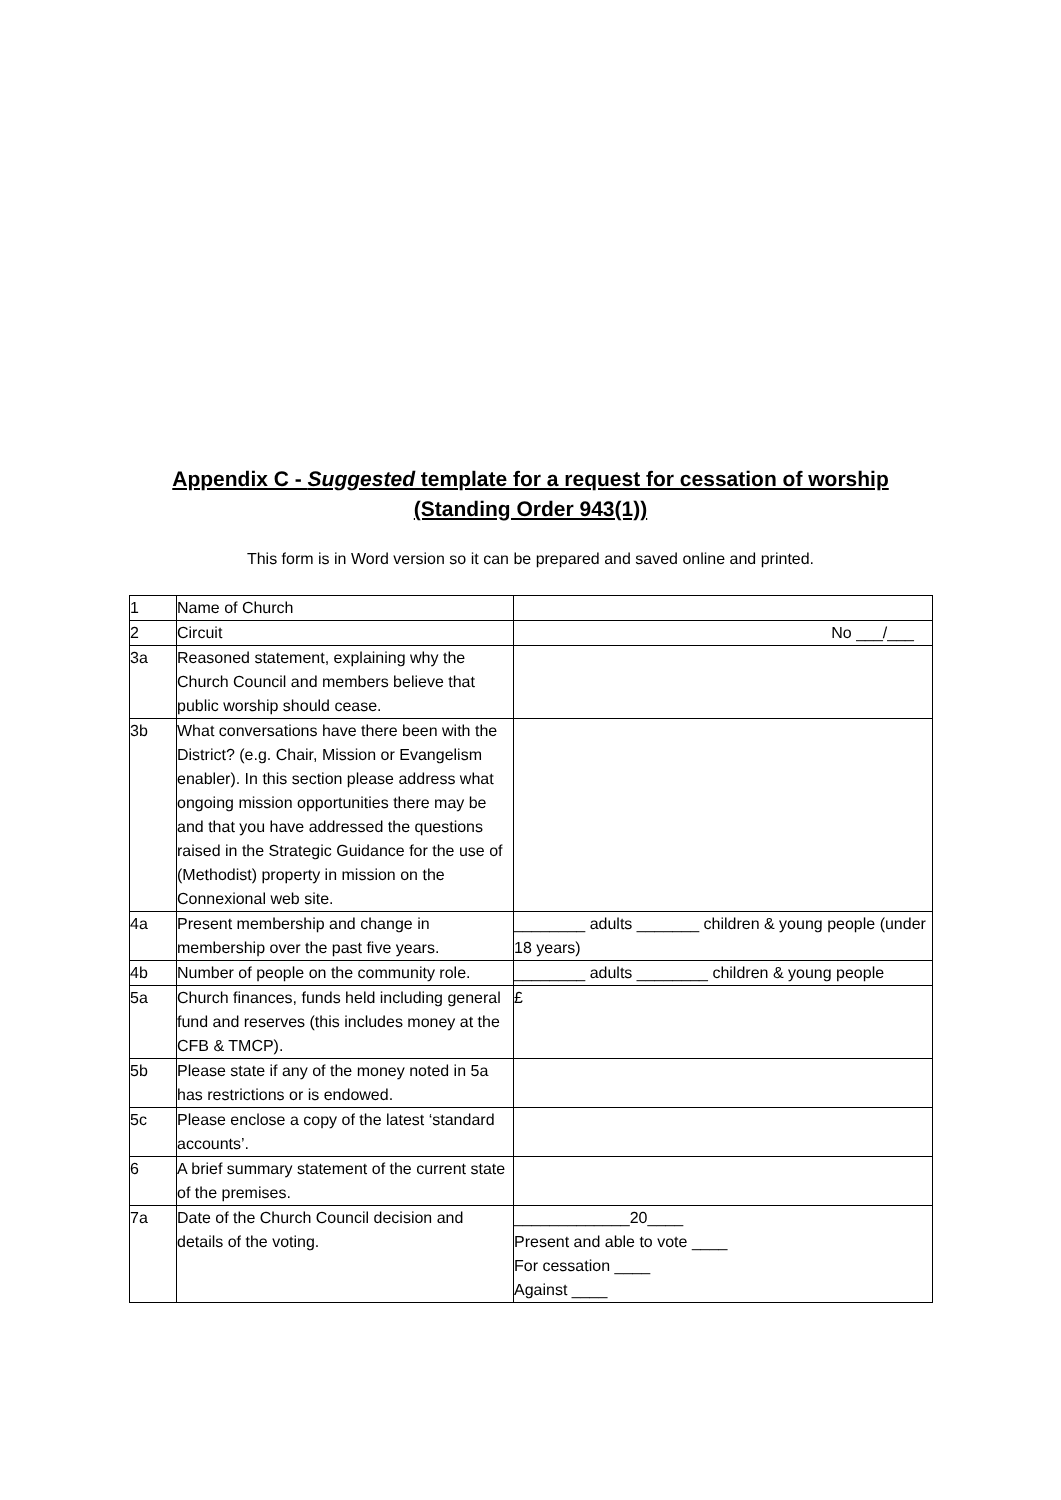Appendix C - Suggested template for a request for cessation of worship
(Standing Order 943(1))
This form is in Word version so it can be prepared and saved online and printed.
| 1 | Name of Church | |
| 2 | Circuit | No ___/___ |
| 3a | Reasoned statement, explaining why the Church Council and members believe that public worship should cease. | |
| 3b | What conversations have there been with the District? (e.g. Chair, Mission or Evangelism enabler). In this section please address what ongoing mission opportunities there may be and that you have addressed the questions raised in the Strategic Guidance for the use of (Methodist) property in mission on the Connexional web site. | |
| 4a | Present membership and change in membership over the past five years. | ________ adults _______ children & young people (under 18 years) |
| 4b | Number of people on the community role. | ________ adults ________ children & young people |
| 5a | Church finances, funds held including general fund and reserves (this includes money at the CFB & TMCP). | £ |
| 5b | Please state if any of the money noted in 5a has restrictions or is endowed. | |
| 5c | Please enclose a copy of the latest ‘standard accounts’. | |
| 6 | A brief summary statement of the current state of the premises. | |
| 7a | Date of the Church Council decision and details of the voting. | _____________20____ Present and able to vote ____ For cessation ____ Against ____ |